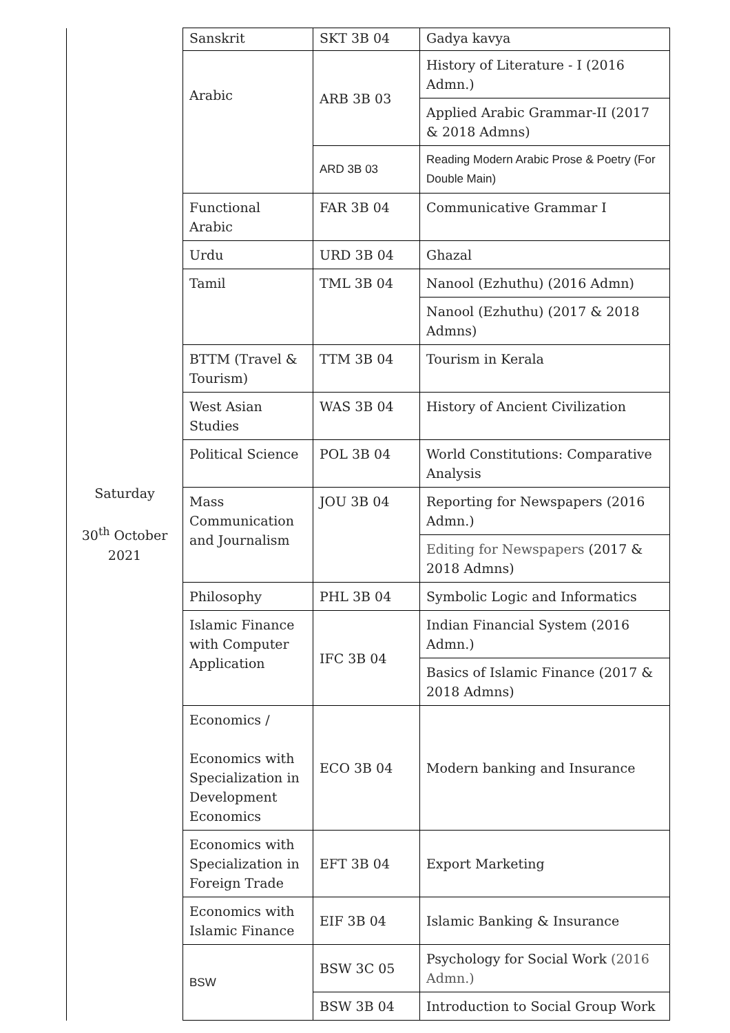| Saturday 30<sup>th</sup> October 2021 | Sanskrit | SKT 3B 04 | Gadya kavya |
| | Arabic | ARB 3B 03 | History of Literature - I (2016 Admn.) |
| | | | Applied Arabic Grammar-II (2017 & 2018 Admns) |
| | | ARD 3B 03 | Reading Modern Arabic Prose & Poetry (For Double Main) |
| | Functional Arabic | FAR 3B 04 | Communicative Grammar I |
| | Urdu | URD 3B 04 | Ghazal |
| | Tamil | TML 3B 04 | Nanool (Ezhuthu) (2016 Admn) |
| | | | Nanool (Ezhuthu) (2017 & 2018 Admns) |
| | BTTM (Travel & Tourism) | TTM 3B 04 | Tourism in Kerala |
| | West Asian Studies | WAS 3B 04 | History of Ancient Civilization |
| | Political Science | POL 3B 04 | World Constitutions: Comparative Analysis |
| | Mass Communication and Journalism | JOU 3B 04 | Reporting for Newspapers (2016 Admn.) |
| | | | Editing for Newspapers (2017 & 2018 Admns) |
| | Philosophy | PHL 3B 04 | Symbolic Logic and Informatics |
| | Islamic Finance with Computer Application | IFC 3B 04 | Indian Financial System (2016 Admn.) |
| | | | Basics of Islamic Finance (2017 & 2018 Admns) |
| | Economics / Economics with Specialization in Development Economics | ECO 3B 04 | Modern banking and Insurance |
| | Economics with Specialization in Foreign Trade | EFT 3B 04 | Export Marketing |
| | Economics with Islamic Finance | EIF 3B 04 | Islamic Banking & Insurance |
| | BSW | BSW 3C 05 | Psychology for Social Work (2016 Admn.) |
| | | BSW 3B 04 | Introduction to Social Group Work |